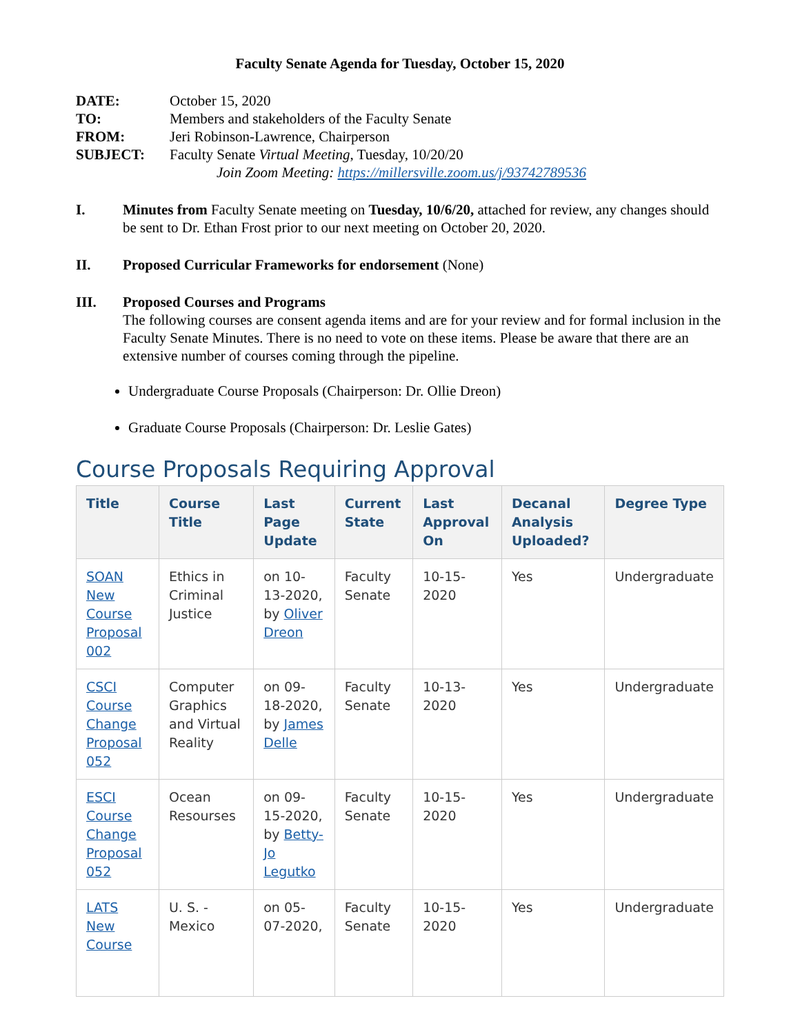Faculty Senate Agenda for Tuesday, October 15, 2020
| DATE: | October 15, 2020 |
| TO: | Members and stakeholders of the Faculty Senate |
| FROM: | Jeri Robinson-Lawrence, Chairperson |
| SUBJECT: | Faculty Senate Virtual Meeting , Tuesday, 10/20/20 Join Zoom Meeting: https://millersville.zoom.us/j/93742789536 |
I. Minutes from Faculty Senate meeting on Tuesday, 10/6/20, attached for review, any changes should be sent to Dr. Ethan Frost prior to our next meeting on October 20, 2020.
II. Proposed Curricular Frameworks for endorsement (None)
III. Proposed Courses and Programs
The following courses are consent agenda items and are for your review and for formal inclusion in the Faculty Senate Minutes. There is no need to vote on these items. Please be aware that there are an extensive number of courses coming through the pipeline.
Undergraduate Course Proposals (Chairperson: Dr. Ollie Dreon)
Graduate Course Proposals (Chairperson: Dr. Leslie Gates)
Course Proposals Requiring Approval
| Title | Course Title | Last Page Update | Current State | Last Approval On | Decanal Analysis Uploaded? | Degree Type |
| --- | --- | --- | --- | --- | --- | --- |
| SOAN New Course Proposal 002 | Ethics in Criminal Justice | on 10-13-2020, by Oliver Dreon | Faculty Senate | 10-15-2020 | Yes | Undergraduate |
| CSCI Course Change Proposal 052 | Computer Graphics and Virtual Reality | on 09-18-2020, by James Delle | Faculty Senate | 10-13-2020 | Yes | Undergraduate |
| ESCI Course Change Proposal 052 | Ocean Resourses | on 09-15-2020, by Betty-Jo Legutko | Faculty Senate | 10-15-2020 | Yes | Undergraduate |
| LATS New Course | U. S. - Mexico | on 05-07-2020, | Faculty Senate | 10-15-2020 | Yes | Undergraduate |